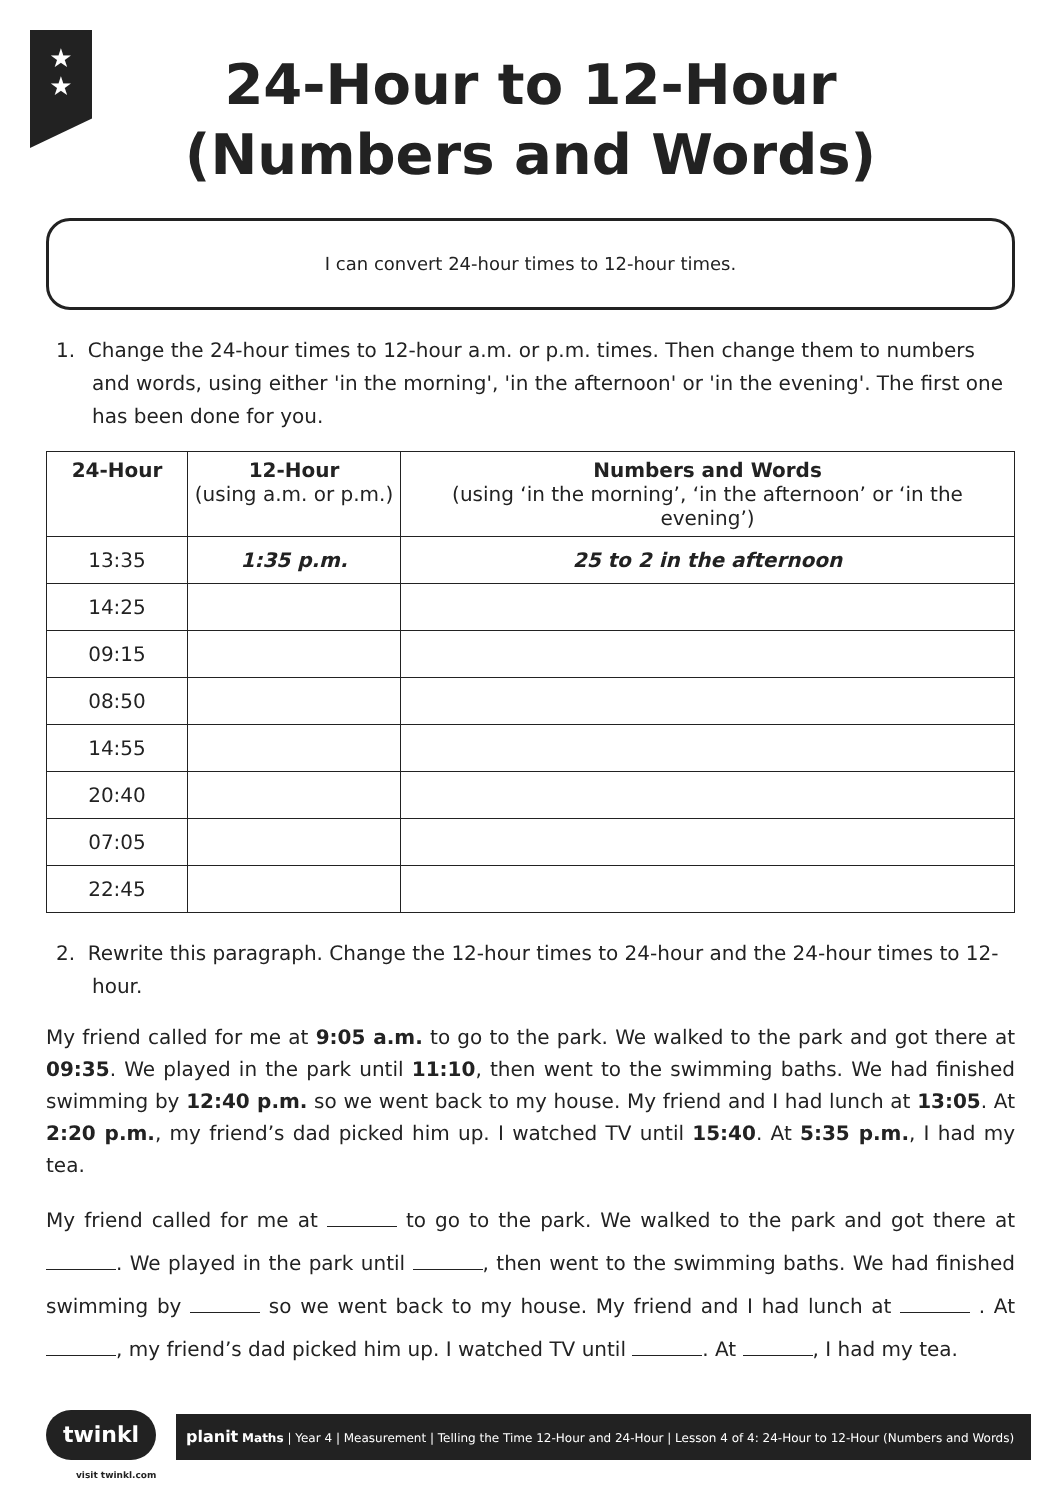★
★
24-Hour to 12-Hour
(Numbers and Words)
I can convert 24-hour times to 12-hour times.
1. Change the 24-hour times to 12-hour a.m. or p.m. times. Then change them to numbers and words, using either 'in the morning', 'in the afternoon' or 'in the evening'. The first one has been done for you.
| 24-Hour | 12-Hour (using a.m. or p.m.) | Numbers and Words (using ‘in the morning’, ‘in the afternoon’ or ‘in the evening’) |
| --- | --- | --- |
| 13:35 | 1:35 p.m. | 25 to 2 in the afternoon |
| 14:25 | | |
| 09:15 | | |
| 08:50 | | |
| 14:55 | | |
| 20:40 | | |
| 07:05 | | |
| 22:45 | | |
2. Rewrite this paragraph. Change the 12-hour times to 24-hour and the 24-hour times to 12-hour.
My friend called for me at 9:05 a.m. to go to the park. We walked to the park and got there at 09:35. We played in the park until 11:10, then went to the swimming baths. We had finished swimming by 12:40 p.m. so we went back to my house. My friend and I had lunch at 13:05. At 2:20 p.m., my friend’s dad picked him up. I watched TV until 15:40. At 5:35 p.m., I had my tea.
My friend called for me at to go to the park. We walked to the park and got there at . We played in the park until , then went to the swimming baths. We had finished swimming by so we went back to my house. My friend and I had lunch at . At , my friend’s dad picked him up. I watched TV until . At , I had my tea.
twinkl
planit Maths | Year 4 | Measurement | Telling the Time 12-Hour and 24-Hour | Lesson 4 of 4: 24-Hour to 12-Hour (Numbers and Words)
visit twinkl.com